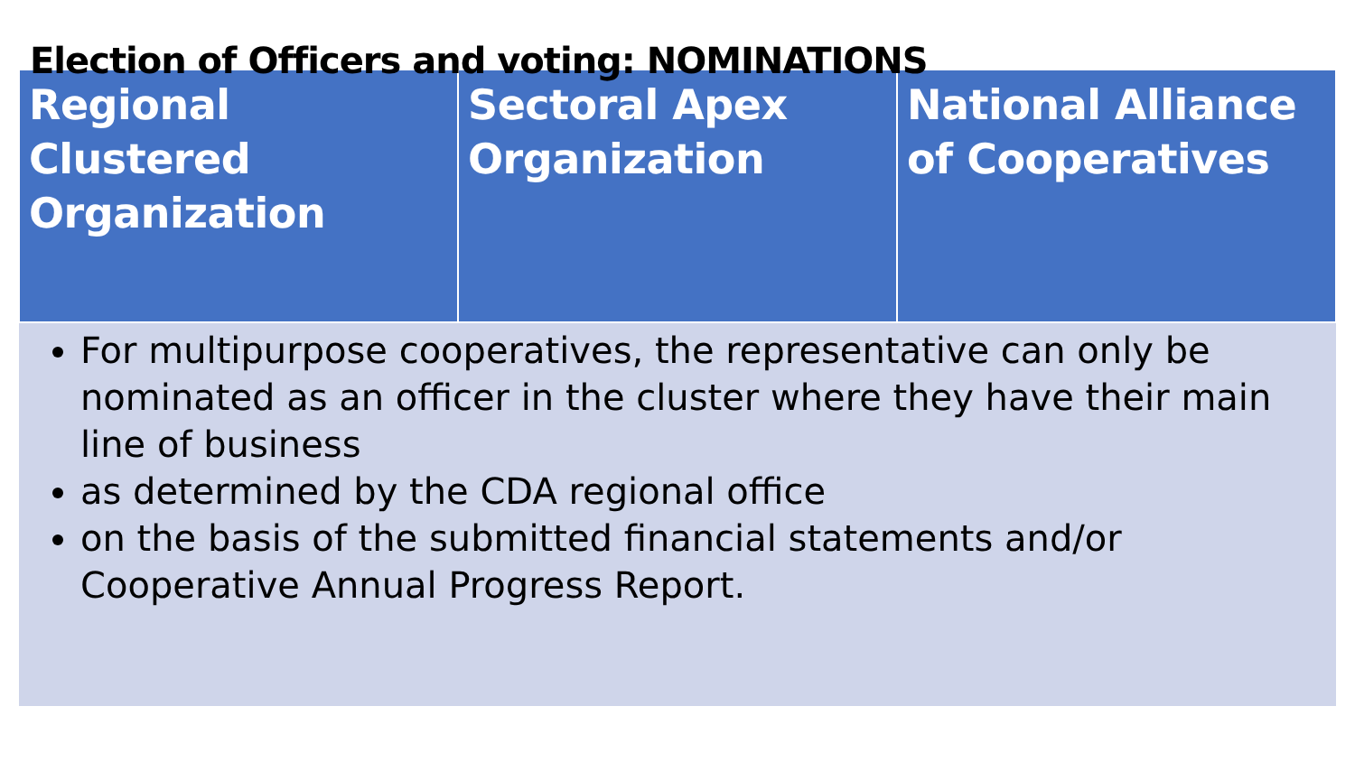Election of Officers and voting: NOMINATIONS
| Regional Clustered Organization | Sectoral Apex Organization | National Alliance of Cooperatives |
| --- | --- | --- |
| For multipurpose cooperatives, the representative can only be nominated as an officer in the cluster where they have their main line of business as determined by the CDA regional office on the basis of the submitted financial statements and/or Cooperative Annual Progress Report. | | |